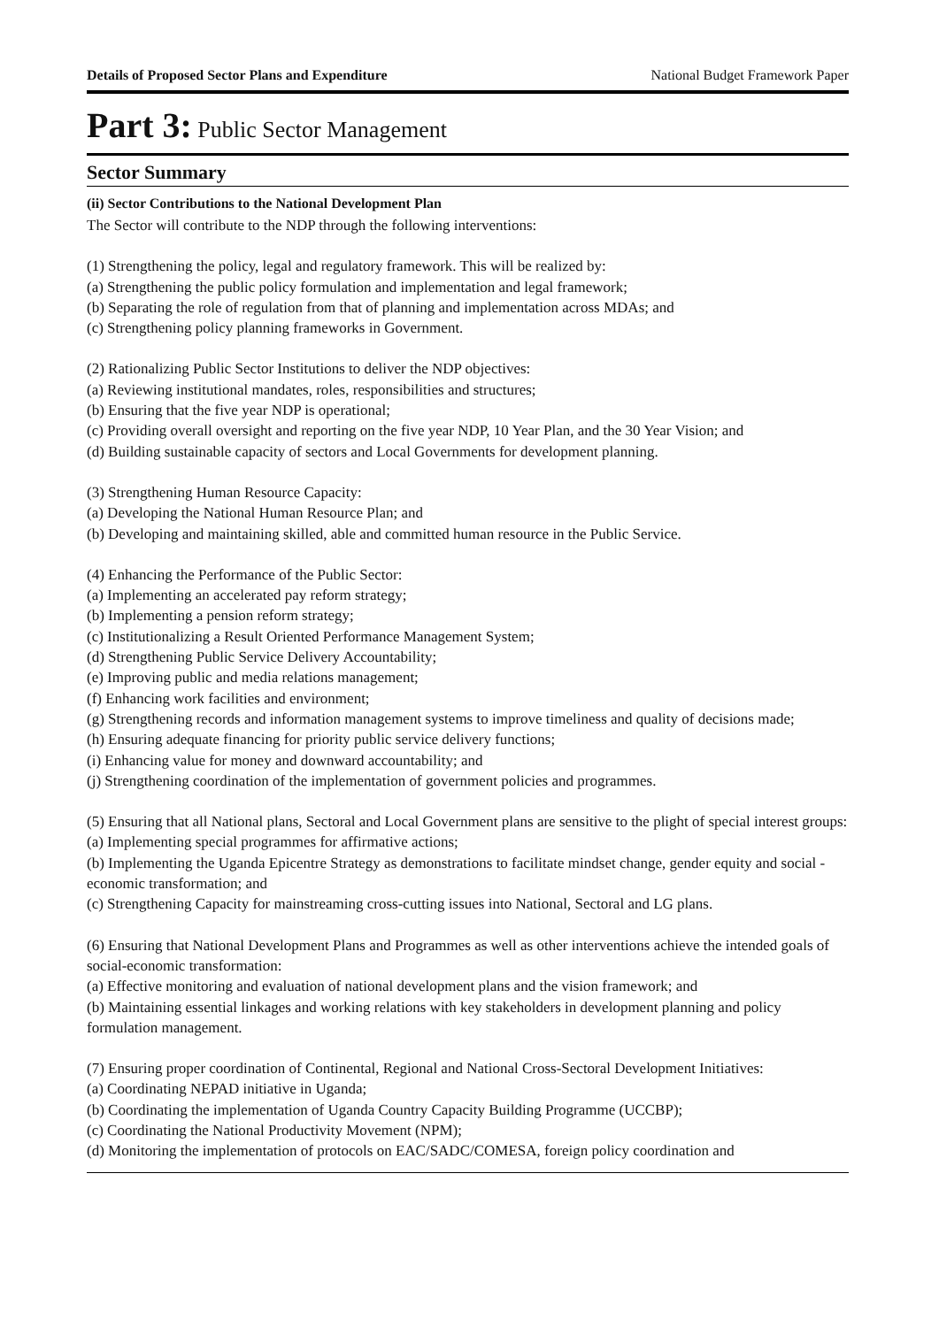Details of Proposed Sector Plans and Expenditure National Budget Framework Paper
Part 3: Public Sector Management
Sector Summary
(ii) Sector Contributions to the National Development Plan
The Sector will contribute to the NDP through the following interventions:
(1) Strengthening the policy, legal and regulatory framework. This will be realized by:
(a) Strengthening the public policy formulation and implementation and legal framework;
(b) Separating the role of regulation from that of planning and implementation across MDAs; and
(c) Strengthening policy planning frameworks in Government.
(2) Rationalizing Public Sector Institutions to deliver the NDP objectives:
(a) Reviewing institutional mandates, roles, responsibilities and structures;
(b) Ensuring that the five year NDP is operational;
(c) Providing overall oversight and reporting on the five year NDP, 10 Year Plan, and the 30 Year Vision; and
(d) Building sustainable capacity of sectors and Local Governments for development planning.
(3) Strengthening Human Resource Capacity:
(a) Developing the National Human Resource Plan; and
(b) Developing and maintaining skilled, able and committed human resource in the Public Service.
(4) Enhancing the Performance of the Public Sector:
(a) Implementing an accelerated pay reform strategy;
(b) Implementing a pension reform strategy;
(c) Institutionalizing a Result Oriented Performance Management System;
(d) Strengthening Public Service Delivery Accountability;
(e) Improving public and media relations management;
(f) Enhancing work facilities and environment;
(g) Strengthening records and information management systems to improve timeliness and quality of decisions made;
(h) Ensuring adequate financing for priority public service delivery functions;
(i) Enhancing value for money and downward accountability; and
(j) Strengthening coordination of the implementation of government policies and programmes.
(5) Ensuring that all National plans, Sectoral and Local Government plans are sensitive to the plight of special interest groups:
(a) Implementing special programmes for affirmative actions;
(b) Implementing the Uganda Epicentre Strategy as demonstrations to facilitate mindset change, gender equity and social - economic transformation; and
(c) Strengthening Capacity for mainstreaming cross-cutting issues into National, Sectoral and LG plans.
(6) Ensuring that National Development Plans and Programmes as well as other interventions achieve the intended goals of social-economic transformation:
(a) Effective monitoring and evaluation of national development plans and the vision framework; and
(b) Maintaining essential linkages and working relations with key stakeholders in development planning and policy formulation management.
(7) Ensuring proper coordination of Continental, Regional and National Cross-Sectoral Development Initiatives:
(a) Coordinating NEPAD initiative in Uganda;
(b) Coordinating the implementation of Uganda Country Capacity Building Programme (UCCBP);
(c) Coordinating the National Productivity Movement (NPM);
(d) Monitoring the implementation of protocols on EAC/SADC/COMESA, foreign policy coordination and